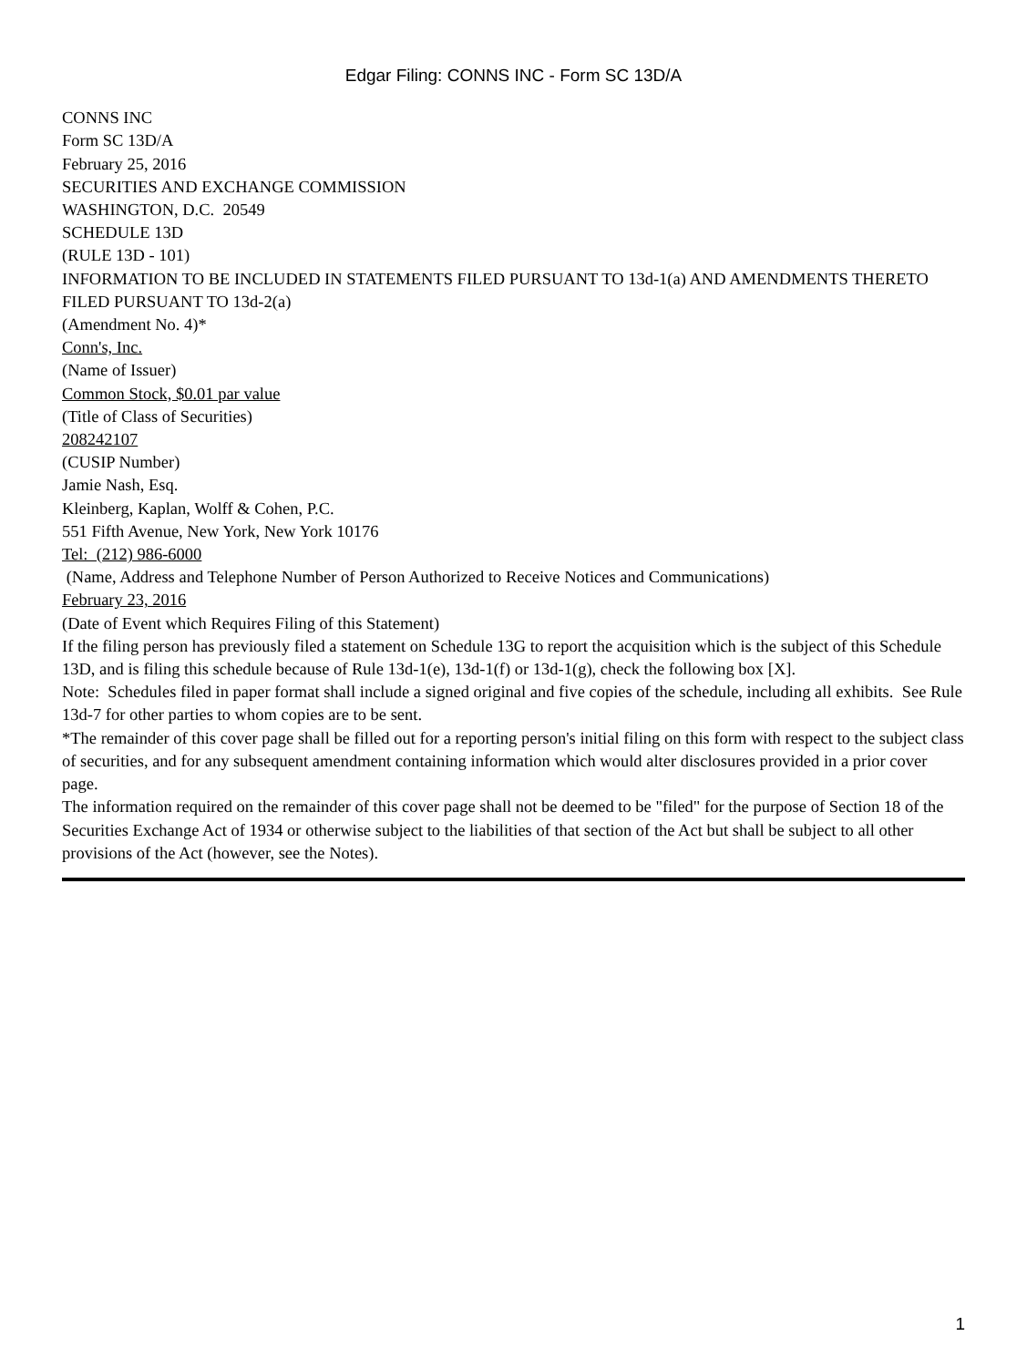Edgar Filing: CONNS INC - Form SC 13D/A
CONNS INC
Form SC 13D/A
February 25, 2016
SECURITIES AND EXCHANGE COMMISSION
WASHINGTON, D.C. 20549
SCHEDULE 13D
(RULE 13D - 101)
INFORMATION TO BE INCLUDED IN STATEMENTS FILED PURSUANT TO 13d-1(a) AND AMENDMENTS THERETO FILED PURSUANT TO 13d-2(a)
(Amendment No. 4)*
Conn's, Inc.
(Name of Issuer)
Common Stock, $0.01 par value
(Title of Class of Securities)
208242107
(CUSIP Number)
Jamie Nash, Esq.
Kleinberg, Kaplan, Wolff & Cohen, P.C.
551 Fifth Avenue, New York, New York 10176
Tel: (212) 986-6000
(Name, Address and Telephone Number of Person Authorized to Receive Notices and Communications)
February 23, 2016
(Date of Event which Requires Filing of this Statement)
If the filing person has previously filed a statement on Schedule 13G to report the acquisition which is the subject of this Schedule 13D, and is filing this schedule because of Rule 13d-1(e), 13d-1(f) or 13d-1(g), check the following box [X].
Note: Schedules filed in paper format shall include a signed original and five copies of the schedule, including all exhibits. See Rule 13d-7 for other parties to whom copies are to be sent.
*The remainder of this cover page shall be filled out for a reporting person's initial filing on this form with respect to the subject class of securities, and for any subsequent amendment containing information which would alter disclosures provided in a prior cover page.
The information required on the remainder of this cover page shall not be deemed to be "filed" for the purpose of Section 18 of the Securities Exchange Act of 1934 or otherwise subject to the liabilities of that section of the Act but shall be subject to all other provisions of the Act (however, see the Notes).
1